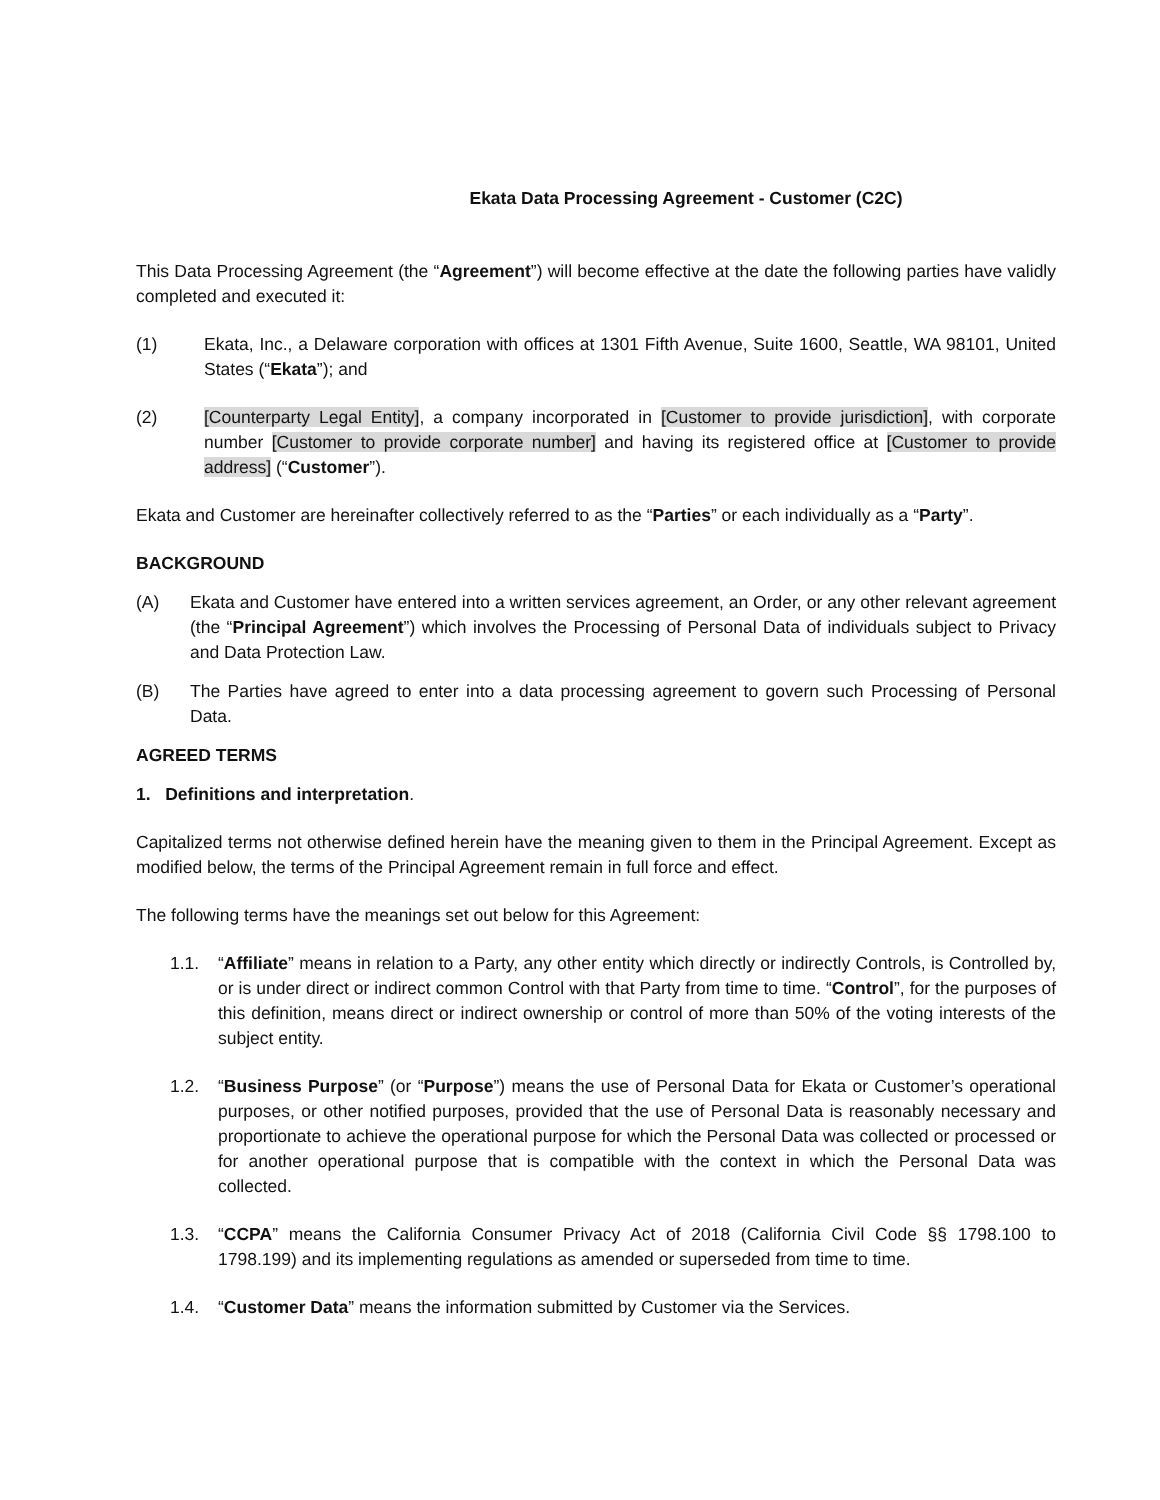Ekata Data Processing Agreement - Customer (C2C)
This Data Processing Agreement (the “Agreement”) will become effective at the date the following parties have validly completed and executed it:
(1) Ekata, Inc., a Delaware corporation with offices at 1301 Fifth Avenue, Suite 1600, Seattle, WA 98101, United States (“Ekata”); and
(2) [Counterparty Legal Entity], a company incorporated in [Customer to provide jurisdiction], with corporate number [Customer to provide corporate number] and having its registered office at [Customer to provide address] (“Customer”).
Ekata and Customer are hereinafter collectively referred to as the “Parties” or each individually as a “Party”.
BACKGROUND
(A) Ekata and Customer have entered into a written services agreement, an Order, or any other relevant agreement (the “Principal Agreement”) which involves the Processing of Personal Data of individuals subject to Privacy and Data Protection Law.
(B) The Parties have agreed to enter into a data processing agreement to govern such Processing of Personal Data.
AGREED TERMS
1. Definitions and interpretation.
Capitalized terms not otherwise defined herein have the meaning given to them in the Principal Agreement. Except as modified below, the terms of the Principal Agreement remain in full force and effect.
The following terms have the meanings set out below for this Agreement:
1.1. “Affiliate” means in relation to a Party, any other entity which directly or indirectly Controls, is Controlled by, or is under direct or indirect common Control with that Party from time to time. “Control”, for the purposes of this definition, means direct or indirect ownership or control of more than 50% of the voting interests of the subject entity.
1.2. “Business Purpose” (or “Purpose”) means the use of Personal Data for Ekata or Customer’s operational purposes, or other notified purposes, provided that the use of Personal Data is reasonably necessary and proportionate to achieve the operational purpose for which the Personal Data was collected or processed or for another operational purpose that is compatible with the context in which the Personal Data was collected.
1.3. “CCPA” means the California Consumer Privacy Act of 2018 (California Civil Code §§ 1798.100 to 1798.199) and its implementing regulations as amended or superseded from time to time.
1.4. “Customer Data” means the information submitted by Customer via the Services.